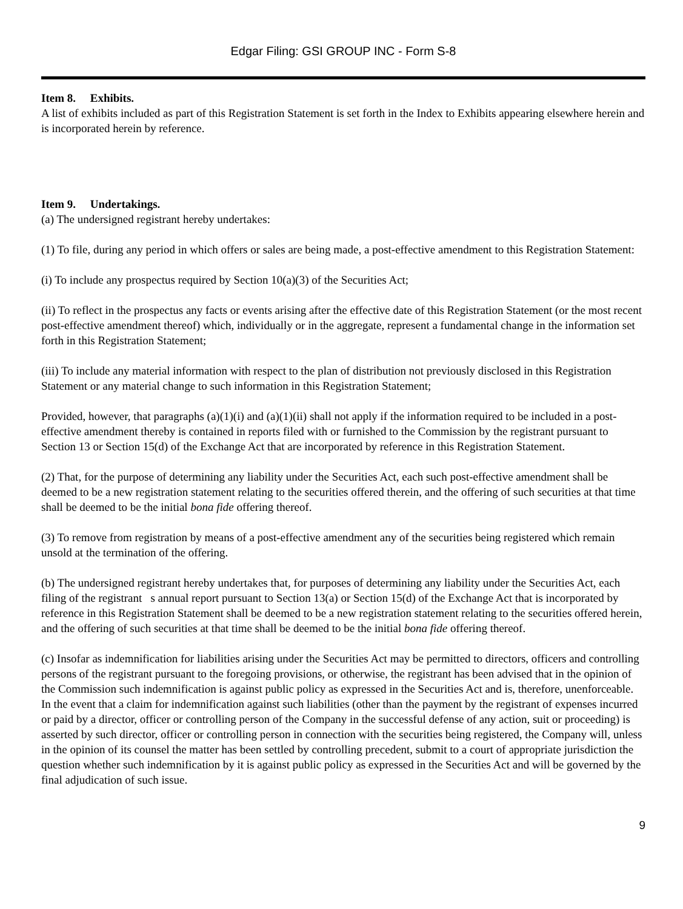Edgar Filing: GSI GROUP INC - Form S-8
Item 8. Exhibits.
A list of exhibits included as part of this Registration Statement is set forth in the Index to Exhibits appearing elsewhere herein and is incorporated herein by reference.
Item 9. Undertakings.
(a) The undersigned registrant hereby undertakes:
(1) To file, during any period in which offers or sales are being made, a post-effective amendment to this Registration Statement:
(i) To include any prospectus required by Section 10(a)(3) of the Securities Act;
(ii) To reflect in the prospectus any facts or events arising after the effective date of this Registration Statement (or the most recent post-effective amendment thereof) which, individually or in the aggregate, represent a fundamental change in the information set forth in this Registration Statement;
(iii) To include any material information with respect to the plan of distribution not previously disclosed in this Registration Statement or any material change to such information in this Registration Statement;
Provided, however, that paragraphs (a)(1)(i) and (a)(1)(ii) shall not apply if the information required to be included in a post-effective amendment thereby is contained in reports filed with or furnished to the Commission by the registrant pursuant to Section 13 or Section 15(d) of the Exchange Act that are incorporated by reference in this Registration Statement.
(2) That, for the purpose of determining any liability under the Securities Act, each such post-effective amendment shall be deemed to be a new registration statement relating to the securities offered therein, and the offering of such securities at that time shall be deemed to be the initial bona fide offering thereof.
(3) To remove from registration by means of a post-effective amendment any of the securities being registered which remain unsold at the termination of the offering.
(b) The undersigned registrant hereby undertakes that, for purposes of determining any liability under the Securities Act, each filing of the registrant s annual report pursuant to Section 13(a) or Section 15(d) of the Exchange Act that is incorporated by reference in this Registration Statement shall be deemed to be a new registration statement relating to the securities offered herein, and the offering of such securities at that time shall be deemed to be the initial bona fide offering thereof.
(c) Insofar as indemnification for liabilities arising under the Securities Act may be permitted to directors, officers and controlling persons of the registrant pursuant to the foregoing provisions, or otherwise, the registrant has been advised that in the opinion of the Commission such indemnification is against public policy as expressed in the Securities Act and is, therefore, unenforceable. In the event that a claim for indemnification against such liabilities (other than the payment by the registrant of expenses incurred or paid by a director, officer or controlling person of the Company in the successful defense of any action, suit or proceeding) is asserted by such director, officer or controlling person in connection with the securities being registered, the Company will, unless in the opinion of its counsel the matter has been settled by controlling precedent, submit to a court of appropriate jurisdiction the question whether such indemnification by it is against public policy as expressed in the Securities Act and will be governed by the final adjudication of such issue.
9